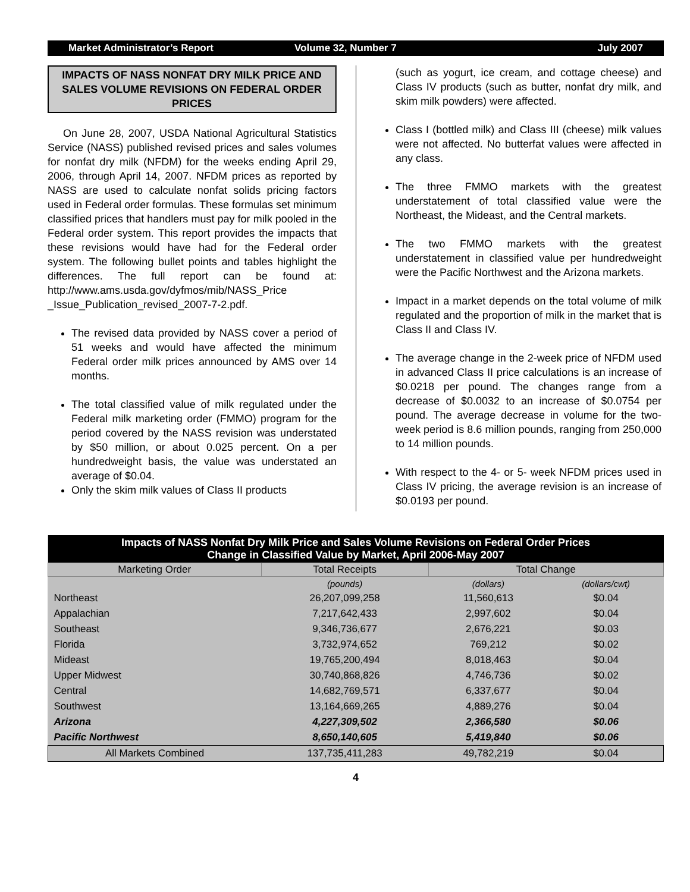Market Administrator’s Report Volume 32, Number 7 July 2007
IMPACTS OF NASS NONFAT DRY MILK PRICE AND SALES VOLUME REVISIONS ON FEDERAL ORDER PRICES
On June 28, 2007, USDA National Agricultural Statistics Service (NASS) published revised prices and sales volumes for nonfat dry milk (NFDM) for the weeks ending April 29, 2006, through April 14, 2007. NFDM prices as reported by NASS are used to calculate nonfat solids pricing factors used in Federal order formulas. These formulas set minimum classified prices that handlers must pay for milk pooled in the Federal order system. This report provides the impacts that these revisions would have had for the Federal order system. The following bullet points and tables highlight the differences. The full report can be found at: http://www.ams.usda.gov/dyfmos/mib/NASS_Price _Issue_Publication_revised_2007-7-2.pdf.
The revised data provided by NASS cover a period of 51 weeks and would have affected the minimum Federal order milk prices announced by AMS over 14 months.
The total classified value of milk regulated under the Federal milk marketing order (FMMO) program for the period covered by the NASS revision was understated by $50 million, or about 0.025 percent. On a per hundredweight basis, the value was understated an average of $0.04.
Only the skim milk values of Class II products
(such as yogurt, ice cream, and cottage cheese) and Class IV products (such as butter, nonfat dry milk, and skim milk powders) were affected.
Class I (bottled milk) and Class III (cheese) milk values were not affected. No butterfat values were affected in any class.
The three FMMO markets with the greatest understatement of total classified value were the Northeast, the Mideast, and the Central markets.
The two FMMO markets with the greatest understatement in classified value per hundredweight were the Pacific Northwest and the Arizona markets.
Impact in a market depends on the total volume of milk regulated and the proportion of milk in the market that is Class II and Class IV.
The average change in the 2-week price of NFDM used in advanced Class II price calculations is an increase of $0.0218 per pound. The changes range from a decrease of $0.0032 to an increase of $0.0754 per pound. The average decrease in volume for the two-week period is 8.6 million pounds, ranging from 250,000 to 14 million pounds.
With respect to the 4- or 5- week NFDM prices used in Class IV pricing, the average revision is an increase of $0.0193 per pound.
| Impacts of NASS Nonfat Dry Milk Price and Sales Volume Revisions on Federal Order Prices Change in Classified Value by Market, April 2006-May 2007 | | | |
| --- | --- | --- | --- |
| Marketing Order | Total Receipts | Total Change | |
| | (pounds) | (dollars) | (dollars/cwt) |
| Northeast | 26,207,099,258 | 11,560,613 | $0.04 |
| Appalachian | 7,217,642,433 | 2,997,602 | $0.04 |
| Southeast | 9,346,736,677 | 2,676,221 | $0.03 |
| Florida | 3,732,974,652 | 769,212 | $0.02 |
| Mideast | 19,765,200,494 | 8,018,463 | $0.04 |
| Upper Midwest | 30,740,868,826 | 4,746,736 | $0.02 |
| Central | 14,682,769,571 | 6,337,677 | $0.04 |
| Southwest | 13,164,669,265 | 4,889,276 | $0.04 |
| Arizona | 4,227,309,502 | 2,366,580 | $0.06 |
| Pacific Northwest | 8,650,140,605 | 5,419,840 | $0.06 |
| All Markets Combined | 137,735,411,283 | 49,782,219 | $0.04 |
4